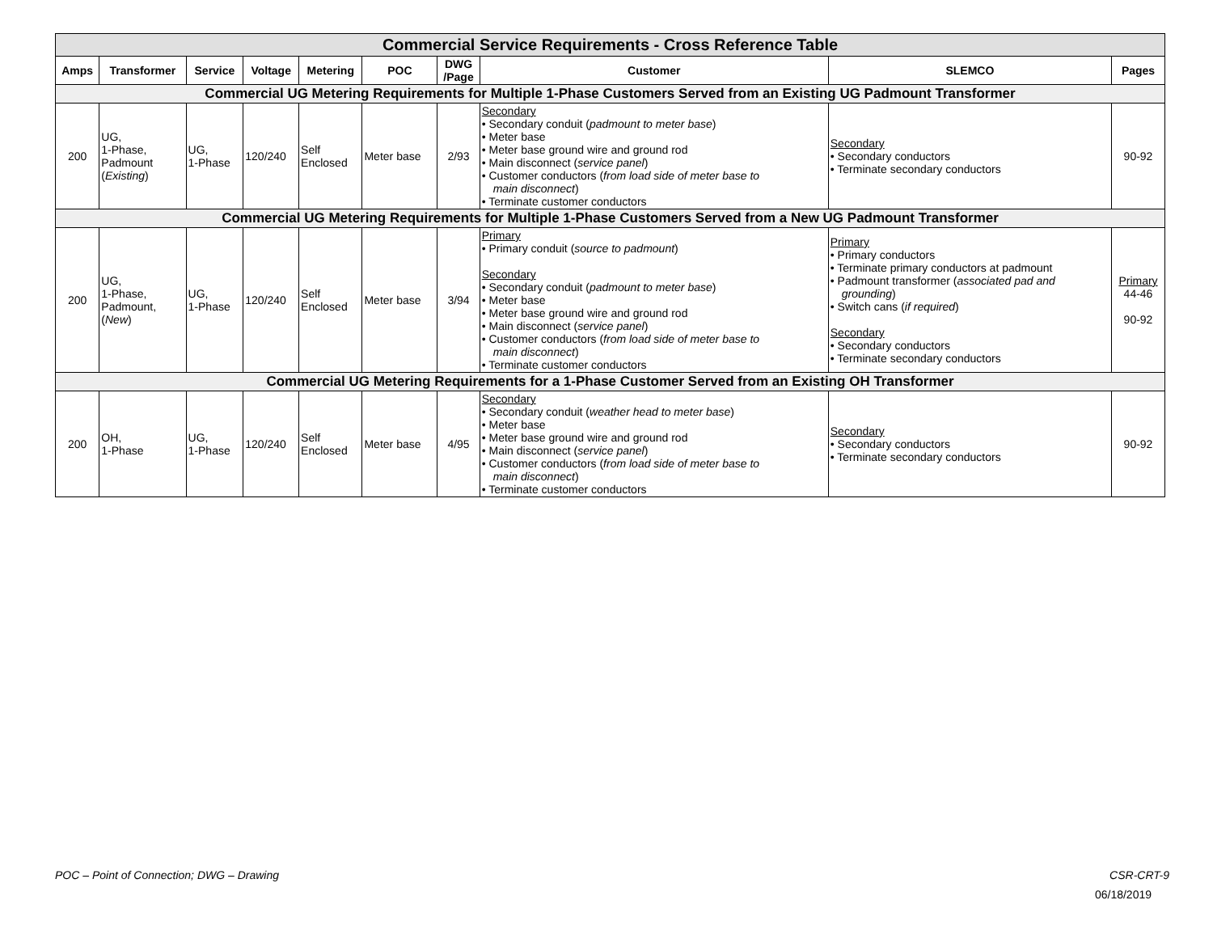| Commercial Service Requirements - Cross Reference Table | | | | | | | | | |
| Amps | Transformer | Service | Voltage | Metering | POC | DWG /Page | Customer | SLEMCO | Pages |
| Commercial UG Metering Requirements for Multiple 1-Phase Customers Served from an Existing UG Padmount Transformer | | | | | | | | | |
| 200 | UG, 1-Phase, Padmount ( Existing ) | UG, 1-Phase | 120/240 | Self Enclosed | Meter base | 2/93 | Secondary • Secondary conduit ( padmount to meter base ) • Meter base • Meter base ground wire and ground rod • Main disconnect ( service panel ) • Customer conductors ( from load side of meter base to main disconnect ) • Terminate customer conductors | Secondary • Secondary conductors • Terminate secondary conductors | 90-92 |
| Commercial UG Metering Requirements for Multiple 1-Phase Customers Served from a New UG Padmount Transformer | | | | | | | | | |
| 200 | UG, 1-Phase, Padmount, ( New ) | UG, 1-Phase | 120/240 | Self Enclosed | Meter base | 3/94 | Primary • Primary conduit ( source to padmount ) Secondary • Secondary conduit ( padmount to meter base ) • Meter base • Meter base ground wire and ground rod • Main disconnect ( service panel ) • Customer conductors ( from load side of meter base to main disconnect ) • Terminate customer conductors | Primary • Primary conductors • Terminate primary conductors at padmount • Padmount transformer ( associated pad and grounding ) • Switch cans ( if required ) Secondary • Secondary conductors • Terminate secondary conductors | Primary 44-46 90-92 |
| Commercial UG Metering Requirements for a 1-Phase Customer Served from an Existing OH Transformer | | | | | | | | | |
| 200 | OH, 1-Phase | UG, 1-Phase | 120/240 | Self Enclosed | Meter base | 4/95 | Secondary • Secondary conduit ( weather head to meter base ) • Meter base • Meter base ground wire and ground rod • Main disconnect ( service panel ) • Customer conductors ( from load side of meter base to main disconnect ) • Terminate customer conductors | Secondary • Secondary conductors • Terminate secondary conductors | 90-92 |
POC – Point of Connection; DWG – Drawing CSR-CRT-9
06/18/2019